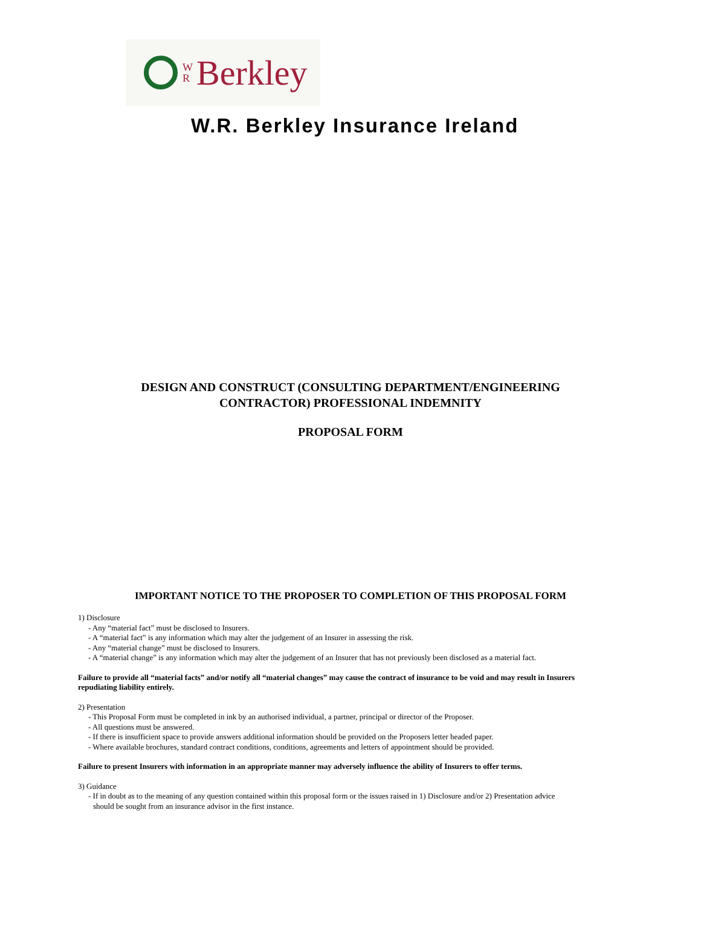W
R
Berkley
W.R. Berkley Insurance Ireland
DESIGN AND CONSTRUCT (CONSULTING DEPARTMENT/ENGINEERING
CONTRACTOR) PROFESSIONAL INDEMNITY
PROPOSAL FORM
IMPORTANT NOTICE TO THE PROPOSER TO COMPLETION OF THIS PROPOSAL FORM
1) Disclosure
- Any “material fact” must be disclosed to Insurers.
- A “material fact” is any information which may alter the judgement of an Insurer in assessing the risk.
- Any “material change” must be disclosed to Insurers.
- A “material change” is any information which may alter the judgement of an Insurer that has not previously been disclosed as a material fact.
Failure to provide all “material facts” and/or notify all “material changes” may cause the contract of insurance to be void and may result in Insurers repudiating liability entirely.
2) Presentation
- This Proposal Form must be completed in ink by an authorised individual, a partner, principal or director of the Proposer.
- All questions must be answered.
- If there is insufficient space to provide answers additional information should be provided on the Proposers letter headed paper.
- Where available brochures, standard contract conditions, conditions, agreements and letters of appointment should be provided.
Failure to present Insurers with information in an appropriate manner may adversely influence the ability of Insurers to offer terms.
3) Guidance
- If in doubt as to the meaning of any question contained within this proposal form or the issues raised in 1) Disclosure and/or 2) Presentation advice
should be sought from an insurance advisor in the first instance.